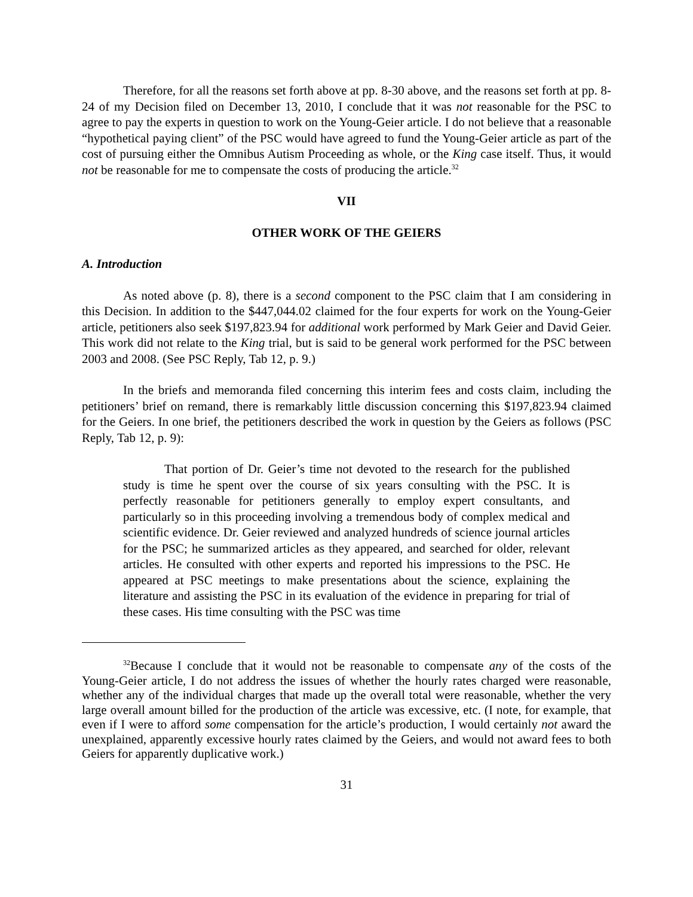Therefore, for all the reasons set forth above at pp. 8-30 above, and the reasons set forth at pp. 8-24 of my Decision filed on December 13, 2010, I conclude that it was not reasonable for the PSC to agree to pay the experts in question to work on the Young-Geier article. I do not believe that a reasonable “hypothetical paying client” of the PSC would have agreed to fund the Young-Geier article as part of the cost of pursuing either the Omnibus Autism Proceeding as whole, or the King case itself. Thus, it would not be reasonable for me to compensate the costs of producing the article.<sup>32</sup>
VII
OTHER WORK OF THE GEIERS
A. Introduction
As noted above (p. 8), there is a second component to the PSC claim that I am considering in this Decision. In addition to the $447,044.02 claimed for the four experts for work on the Young-Geier article, petitioners also seek $197,823.94 for additional work performed by Mark Geier and David Geier. This work did not relate to the King trial, but is said to be general work performed for the PSC between 2003 and 2008. (See PSC Reply, Tab 12, p. 9.)
In the briefs and memoranda filed concerning this interim fees and costs claim, including the petitioners’ brief on remand, there is remarkably little discussion concerning this $197,823.94 claimed for the Geiers. In one brief, the petitioners described the work in question by the Geiers as follows (PSC Reply, Tab 12, p. 9):
That portion of Dr. Geier’s time not devoted to the research for the published study is time he spent over the course of six years consulting with the PSC. It is perfectly reasonable for petitioners generally to employ expert consultants, and particularly so in this proceeding involving a tremendous body of complex medical and scientific evidence. Dr. Geier reviewed and analyzed hundreds of science journal articles for the PSC; he summarized articles as they appeared, and searched for older, relevant articles. He consulted with other experts and reported his impressions to the PSC. He appeared at PSC meetings to make presentations about the science, explaining the literature and assisting the PSC in its evaluation of the evidence in preparing for trial of these cases. His time consulting with the PSC was time
<sup>32</sup> Because I conclude that it would not be reasonable to compensate any of the costs of the Young-Geier article, I do not address the issues of whether the hourly rates charged were reasonable, whether any of the individual charges that made up the overall total were reasonable, whether the very large overall amount billed for the production of the article was excessive, etc. (I note, for example, that even if I were to afford some compensation for the article’s production, I would certainly not award the unexplained, apparently excessive hourly rates claimed by the Geiers, and would not award fees to both Geiers for apparently duplicative work.)
31